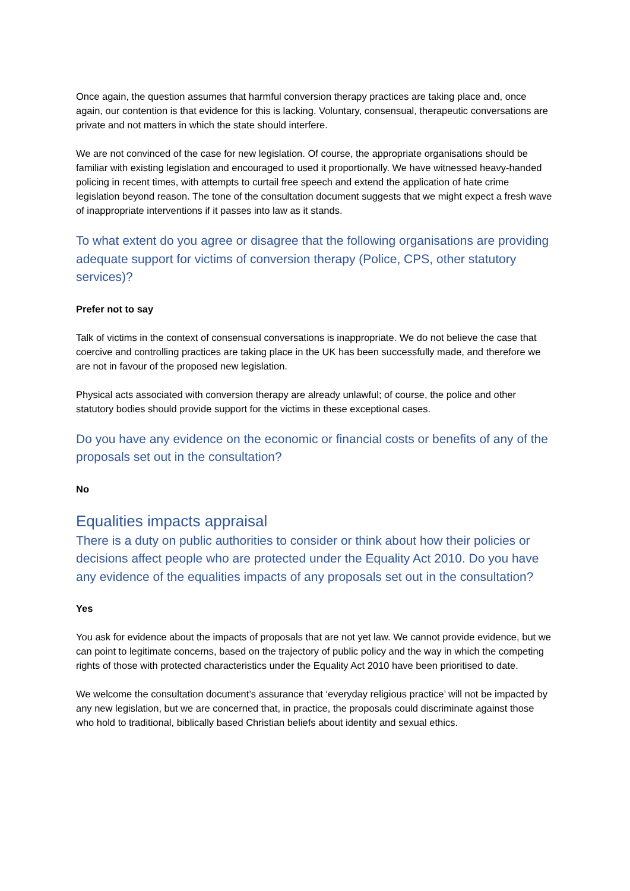Once again, the question assumes that harmful conversion therapy practices are taking place and, once again, our contention is that evidence for this is lacking. Voluntary, consensual, therapeutic conversations are private and not matters in which the state should interfere.
We are not convinced of the case for new legislation. Of course, the appropriate organisations should be familiar with existing legislation and encouraged to used it proportionally. We have witnessed heavy-handed policing in recent times, with attempts to curtail free speech and extend the application of hate crime legislation beyond reason. The tone of the consultation document suggests that we might expect a fresh wave of inappropriate interventions if it passes into law as it stands.
To what extent do you agree or disagree that the following organisations are providing adequate support for victims of conversion therapy (Police, CPS, other statutory services)?
Prefer not to say
Talk of victims in the context of consensual conversations is inappropriate. We do not believe the case that coercive and controlling practices are taking place in the UK has been successfully made, and therefore we are not in favour of the proposed new legislation.
Physical acts associated with conversion therapy are already unlawful; of course, the police and other statutory bodies should provide support for the victims in these exceptional cases.
Do you have any evidence on the economic or financial costs or benefits of any of the proposals set out in the consultation?
No
Equalities impacts appraisal
There is a duty on public authorities to consider or think about how their policies or decisions affect people who are protected under the Equality Act 2010. Do you have any evidence of the equalities impacts of any proposals set out in the consultation?
Yes
You ask for evidence about the impacts of proposals that are not yet law. We cannot provide evidence, but we can point to legitimate concerns, based on the trajectory of public policy and the way in which the competing rights of those with protected characteristics under the Equality Act 2010 have been prioritised to date.
We welcome the consultation document’s assurance that ‘everyday religious practice’ will not be impacted by any new legislation, but we are concerned that, in practice, the proposals could discriminate against those who hold to traditional, biblically based Christian beliefs about identity and sexual ethics.